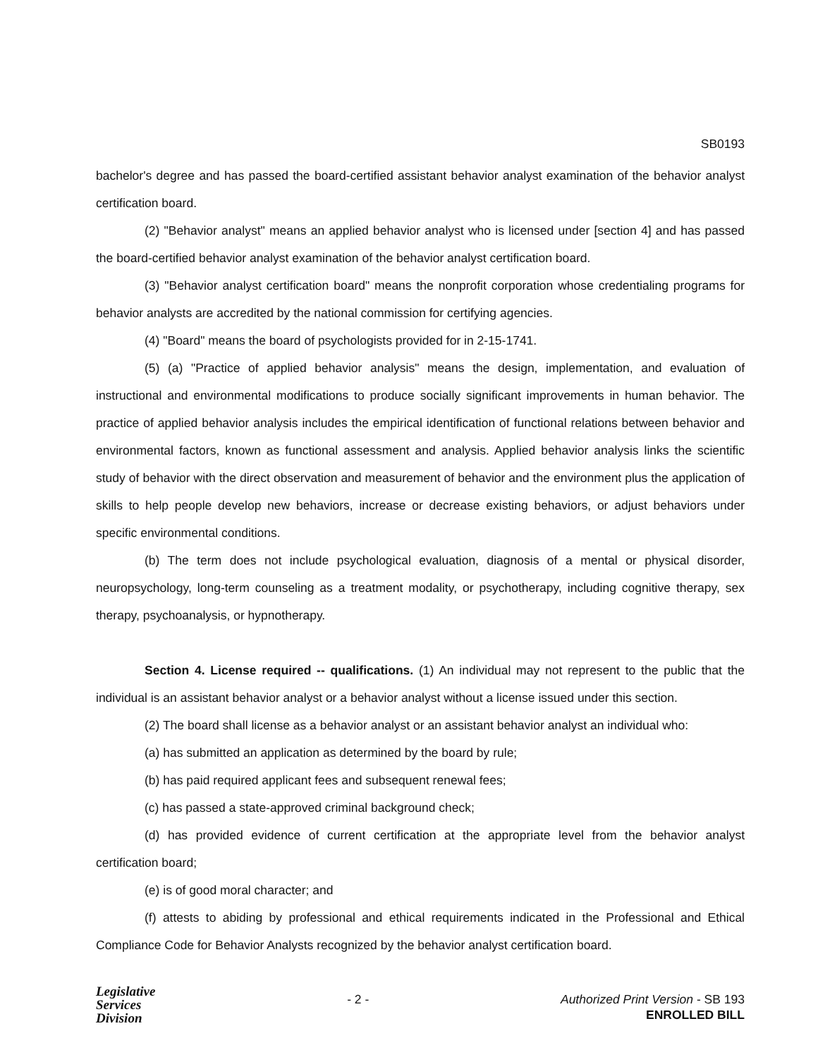SB0193
bachelor's degree and has passed the board-certified assistant behavior analyst examination of the behavior analyst certification board.
(2) "Behavior analyst" means an applied behavior analyst who is licensed under [section 4] and has passed the board-certified behavior analyst examination of the behavior analyst certification board.
(3) "Behavior analyst certification board" means the nonprofit corporation whose credentialing programs for behavior analysts are accredited by the national commission for certifying agencies.
(4) "Board" means the board of psychologists provided for in 2-15-1741.
(5) (a) "Practice of applied behavior analysis" means the design, implementation, and evaluation of instructional and environmental modifications to produce socially significant improvements in human behavior. The practice of applied behavior analysis includes the empirical identification of functional relations between behavior and environmental factors, known as functional assessment and analysis. Applied behavior analysis links the scientific study of behavior with the direct observation and measurement of behavior and the environment plus the application of skills to help people develop new behaviors, increase or decrease existing behaviors, or adjust behaviors under specific environmental conditions.
(b) The term does not include psychological evaluation, diagnosis of a mental or physical disorder, neuropsychology, long-term counseling as a treatment modality, or psychotherapy, including cognitive therapy, sex therapy, psychoanalysis, or hypnotherapy.
Section 4. License required -- qualifications. (1) An individual may not represent to the public that the individual is an assistant behavior analyst or a behavior analyst without a license issued under this section.
(2) The board shall license as a behavior analyst or an assistant behavior analyst an individual who:
(a) has submitted an application as determined by the board by rule;
(b) has paid required applicant fees and subsequent renewal fees;
(c) has passed a state-approved criminal background check;
(d) has provided evidence of current certification at the appropriate level from the behavior analyst certification board;
(e) is of good moral character; and
(f) attests to abiding by professional and ethical requirements indicated in the Professional and Ethical Compliance Code for Behavior Analysts recognized by the behavior analyst certification board.
Legislative
Services
Division
- 2 - Authorized Print Version - SB 193
ENROLLED BILL